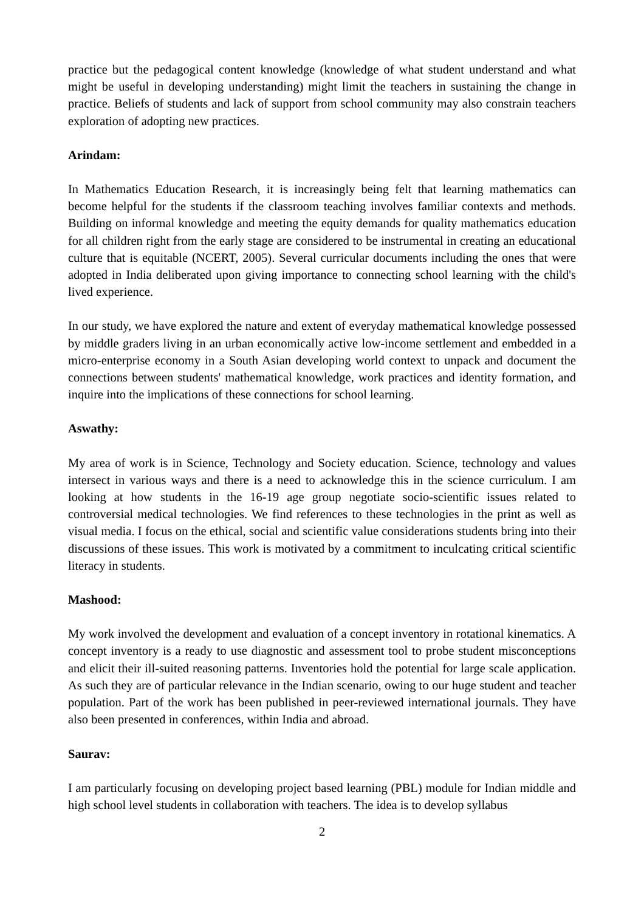practice but the pedagogical content knowledge (knowledge of what student understand and what might be useful in developing understanding) might limit the teachers in sustaining the change in practice. Beliefs of students and lack of support from school community may also constrain teachers exploration of adopting new practices.
Arindam:
In Mathematics Education Research, it is increasingly being felt that learning mathematics can become helpful for the students if the classroom teaching involves familiar contexts and methods. Building on informal knowledge and meeting the equity demands for quality mathematics education for all children right from the early stage are considered to be instrumental in creating an educational culture that is equitable (NCERT, 2005). Several curricular documents including the ones that were adopted in India deliberated upon giving importance to connecting school learning with the child's lived experience.
In our study, we have explored the nature and extent of everyday mathematical knowledge possessed by middle graders living in an urban economically active low-income settlement and embedded in a micro-enterprise economy in a South Asian developing world context to unpack and document the connections between students' mathematical knowledge, work practices and identity formation, and inquire into the implications of these connections for school learning.
Aswathy:
My area of work is in Science, Technology and Society education. Science, technology and values intersect in various ways and there is a need to acknowledge this in the science curriculum. I am looking at how students in the 16-19 age group negotiate socio-scientific issues related to controversial medical technologies. We find references to these technologies in the print as well as visual media. I focus on the ethical, social and scientific value considerations students bring into their discussions of these issues. This work is motivated by a commitment to inculcating critical scientific literacy in students.
Mashood:
My work involved the development and evaluation of a concept inventory in rotational kinematics. A concept inventory is a ready to use diagnostic and assessment tool to probe student misconceptions and elicit their ill-suited reasoning patterns. Inventories hold the potential for large scale application. As such they are of particular relevance in the Indian scenario, owing to our huge student and teacher population. Part of the work has been published in peer-reviewed international journals. They have also been presented in conferences, within India and abroad.
Saurav:
I am particularly focusing on developing project based learning (PBL) module for Indian middle and high school level students in collaboration with teachers. The idea is to develop syllabus
2